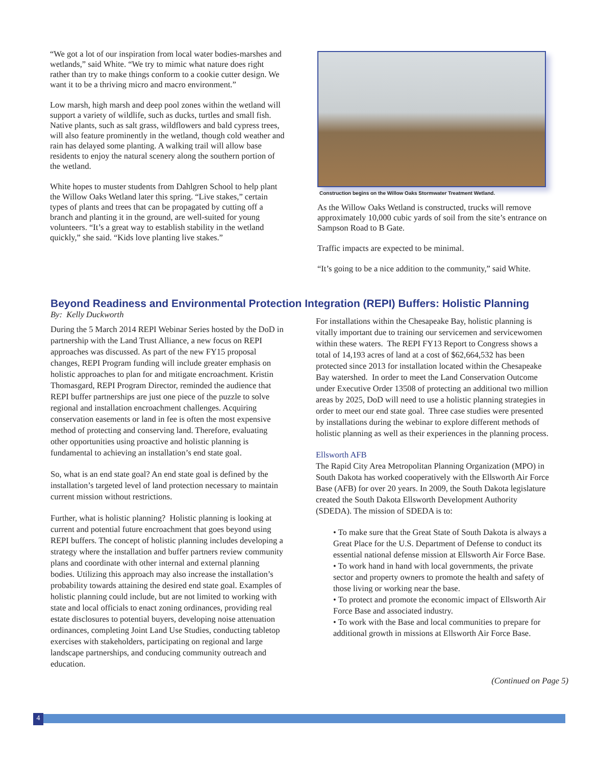“We got a lot of our inspiration from local water bodies-marshes and wetlands,” said White. “We try to mimic what nature does right rather than try to make things conform to a cookie cutter design. We want it to be a thriving micro and macro environment.”
Low marsh, high marsh and deep pool zones within the wetland will support a variety of wildlife, such as ducks, turtles and small fish. Native plants, such as salt grass, wildflowers and bald cypress trees, will also feature prominently in the wetland, though cold weather and rain has delayed some planting. A walking trail will allow base residents to enjoy the natural scenery along the southern portion of the wetland.
White hopes to muster students from Dahlgren School to help plant the Willow Oaks Wetland later this spring. “Live stakes,” certain types of plants and trees that can be propagated by cutting off a branch and planting it in the ground, are well-suited for young volunteers. “It’s a great way to establish stability in the wetland quickly,” she said. “Kids love planting live stakes.”
Construction begins on the Willow Oaks Stormwater Treatment Wetland.
As the Willow Oaks Wetland is constructed, trucks will remove approximately 10,000 cubic yards of soil from the site’s entrance on Sampson Road to B Gate.
Traffic impacts are expected to be minimal.
“It’s going to be a nice addition to the community,” said White.
Beyond Readiness and Environmental Protection Integration (REPI) Buffers: Holistic Planning
By: Kelly Duckworth
During the 5 March 2014 REPI Webinar Series hosted by the DoD in partnership with the Land Trust Alliance, a new focus on REPI approaches was discussed. As part of the new FY15 proposal changes, REPI Program funding will include greater emphasis on holistic approaches to plan for and mitigate encroachment. Kristin Thomasgard, REPI Program Director, reminded the audience that REPI buffer partnerships are just one piece of the puzzle to solve regional and installation encroachment challenges. Acquiring conservation easements or land in fee is often the most expensive method of protecting and conserving land. Therefore, evaluating other opportunities using proactive and holistic planning is fundamental to achieving an installation’s end state goal.
So, what is an end state goal? An end state goal is defined by the installation’s targeted level of land protection necessary to maintain current mission without restrictions.
Further, what is holistic planning? Holistic planning is looking at current and potential future encroachment that goes beyond using REPI buffers. The concept of holistic planning includes developing a strategy where the installation and buffer partners review community plans and coordinate with other internal and external planning bodies. Utilizing this approach may also increase the installation’s probability towards attaining the desired end state goal. Examples of holistic planning could include, but are not limited to working with state and local officials to enact zoning ordinances, providing real estate disclosures to potential buyers, developing noise attenuation ordinances, completing Joint Land Use Studies, conducting tabletop exercises with stakeholders, participating on regional and large landscape partnerships, and conducing community outreach and education.
For installations within the Chesapeake Bay, holistic planning is vitally important due to training our servicemen and servicewomen within these waters. The REPI FY13 Report to Congress shows a total of 14,193 acres of land at a cost of $62,664,532 has been protected since 2013 for installation located within the Chesapeake Bay watershed. In order to meet the Land Conservation Outcome under Executive Order 13508 of protecting an additional two million areas by 2025, DoD will need to use a holistic planning strategies in order to meet our end state goal. Three case studies were presented by installations during the webinar to explore different methods of holistic planning as well as their experiences in the planning process.
Ellsworth AFB
The Rapid City Area Metropolitan Planning Organization (MPO) in South Dakota has worked cooperatively with the Ellsworth Air Force Base (AFB) for over 20 years. In 2009, the South Dakota legislature created the South Dakota Ellsworth Development Authority (SDEDA). The mission of SDEDA is to:
• To make sure that the Great State of South Dakota is always a Great Place for the U.S. Department of Defense to conduct its essential national defense mission at Ellsworth Air Force Base.
• To work hand in hand with local governments, the private sector and property owners to promote the health and safety of those living or working near the base.
• To protect and promote the economic impact of Ellsworth Air Force Base and associated industry.
• To work with the Base and local communities to prepare for additional growth in missions at Ellsworth Air Force Base.
(Continued on Page 5)
4